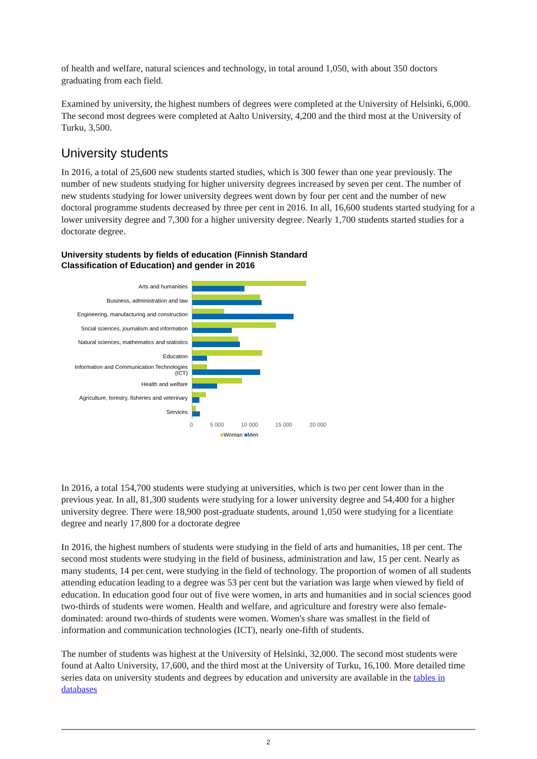of health and welfare, natural sciences and technology, in total around 1,050, with about 350 doctors graduating from each field.
Examined by university, the highest numbers of degrees were completed at the University of Helsinki, 6,000. The second most degrees were completed at Aalto University, 4,200 and the third most at the University of Turku, 3,500.
University students
In 2016, a total of 25,600 new students started studies, which is 300 fewer than one year previously. The number of new students studying for higher university degrees increased by seven per cent. The number of new students studying for lower university degrees went down by four per cent and the number of new doctoral programme students decreased by three per cent in 2016. In all, 16,600 students started studying for a lower university degree and 7,300 for a higher university degree. Nearly 1,700 students started studies for a doctorate degree.
University students by fields of education (Finnish Standard Classification of Education) and gender in 2016
Arts and humanities
Business, administration and law
Engineering, manufacturing and construction
Social sciences, journalism and information
Natural sciences, mathematics and statistics
Education
Information and Communication Technologies (ICT)
Health and welfare
Agriculture, forestry, fisheries and veterinary
Services
0 5 000 10 000 15 000 20 000
■Woman ■Men
In 2016, a total 154,700 students were studying at universities, which is two per cent lower than in the previous year. In all, 81,300 students were studying for a lower university degree and 54,400 for a higher university degree. There were 18,900 post-graduate students, around 1,050 were studying for a licentiate degree and nearly 17,800 for a doctorate degree
In 2016, the highest numbers of students were studying in the field of arts and humanities, 18 per cent. The second most students were studying in the field of business, administration and law, 15 per cent. Nearly as many students, 14 per cent, were studying in the field of technology. The proportion of women of all students attending education leading to a degree was 53 per cent but the variation was large when viewed by field of education. In education good four out of five were women, in arts and humanities and in social sciences good two-thirds of students were women. Health and welfare, and agriculture and forestry were also female-dominated: around two-thirds of students were women. Women's share was smallest in the field of information and communication technologies (ICT), nearly one-fifth of students.
The number of students was highest at the University of Helsinki, 32,000. The second most students were found at Aalto University, 17,600, and the third most at the University of Turku, 16,100. More detailed time series data on university students and degrees by education and university are available in the tables in databases
2